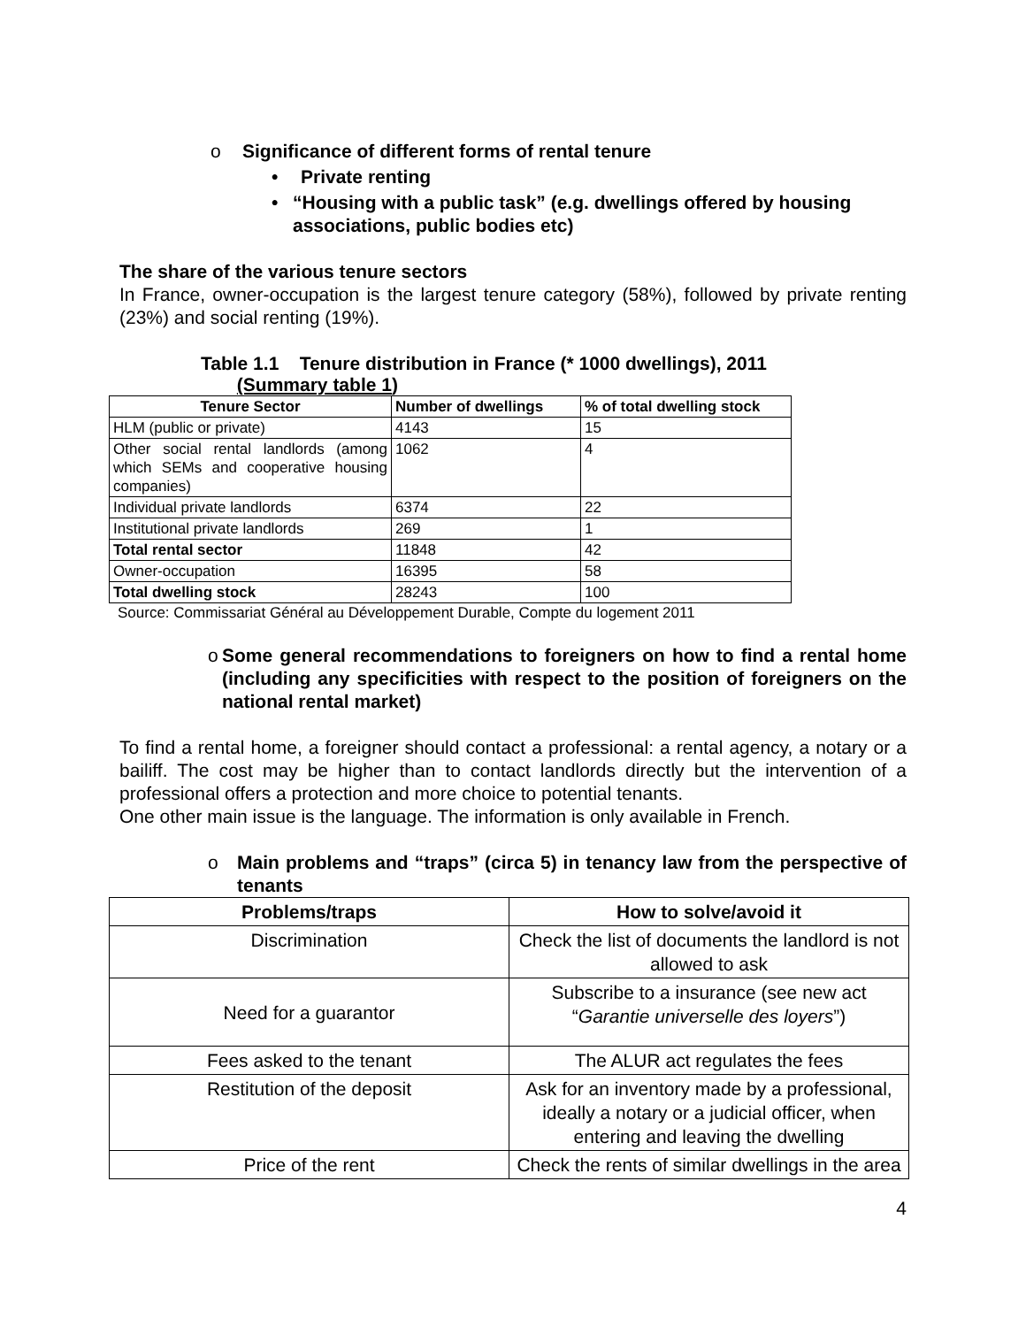o Significance of different forms of rental tenure
• Private renting
• “Housing with a public task” (e.g. dwellings offered by housing associations, public bodies etc)
The share of the various tenure sectors
In France, owner-occupation is the largest tenure category (58%), followed by private renting (23%) and social renting (19%).
Table 1.1 Tenure distribution in France (* 1000 dwellings), 2011
(Summary table 1)
| Tenure Sector | Number of dwellings | % of total dwelling stock |
| --- | --- | --- |
| HLM (public or private) | 4143 | 15 |
| Other social rental landlords (among which SEMs and cooperative housing companies) | 1062 | 4 |
| Individual private landlords | 6374 | 22 |
| Institutional private landlords | 269 | 1 |
| Total rental sector | 11848 | 42 |
| Owner-occupation | 16395 | 58 |
| Total dwelling stock | 28243 | 100 |
Source: Commissariat Général au Développement Durable, Compte du logement 2011
o Some general recommendations to foreigners on how to find a rental home (including any specificities with respect to the position of foreigners on the national rental market)
To find a rental home, a foreigner should contact a professional: a rental agency, a notary or a bailiff. The cost may be higher than to contact landlords directly but the intervention of a professional offers a protection and more choice to potential tenants.
One other main issue is the language. The information is only available in French.
o Main problems and “traps” (circa 5) in tenancy law from the perspective of tenants
| Problems/traps | How to solve/avoid it |
| --- | --- |
| Discrimination | Check the list of documents the landlord is not allowed to ask |
| Need for a guarantor | Subscribe to a insurance (see new act “ Garantie universelle des loyers ”) |
| Fees asked to the tenant | The ALUR act regulates the fees |
| Restitution of the deposit | Ask for an inventory made by a professional, ideally a notary or a judicial officer, when entering and leaving the dwelling |
| Price of the rent | Check the rents of similar dwellings in the area |
4